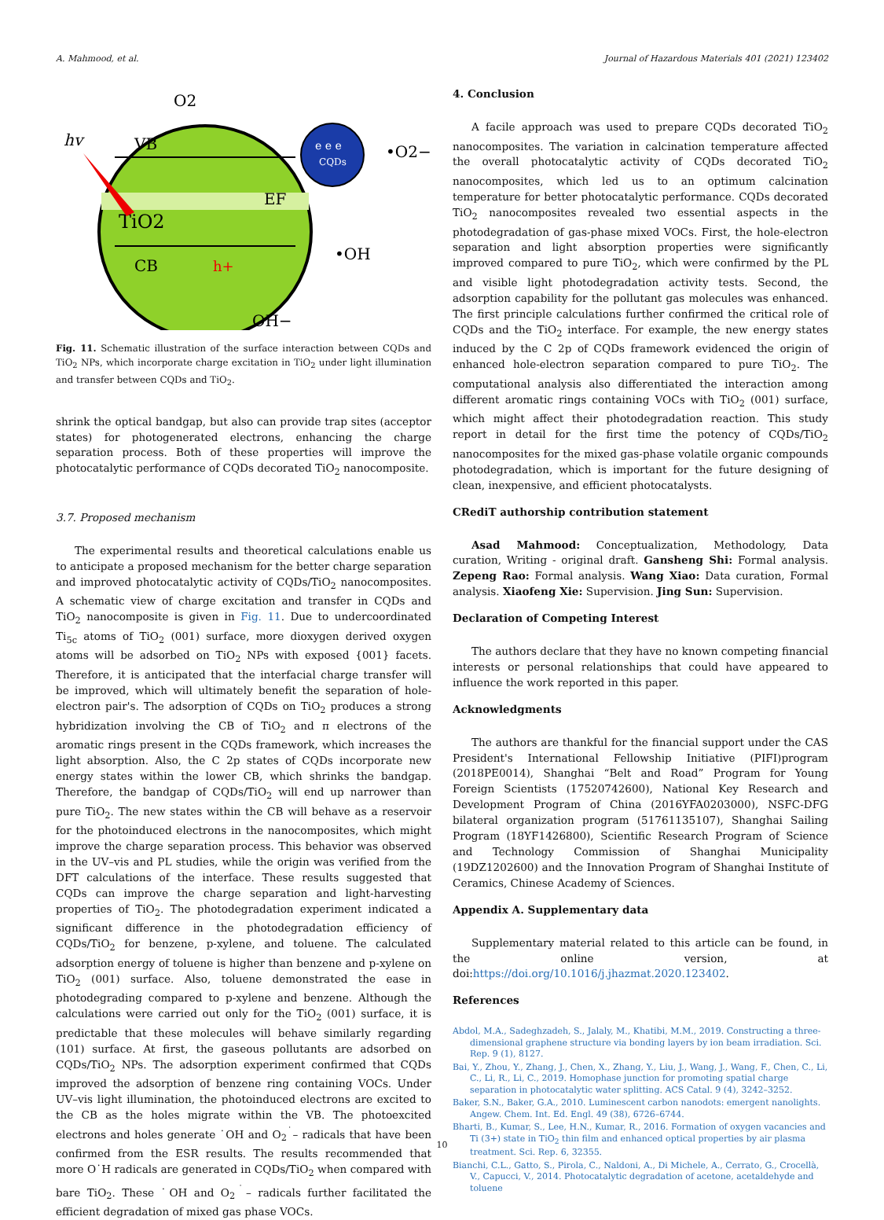A. Mahmood, et al. Journal of Hazardous Materials 401 (2021) 123402
e e e
CQDs
hv
O2
•O2−
VB
CB
TiO2
EF
h+
•OH
OH−
Fig. 11. Schematic illustration of the surface interaction between CQDs and TiO<sub>2</sub> NPs, which incorporate charge excitation in TiO<sub>2</sub> under light illumination and transfer between CQDs and TiO<sub>2</sub>.
shrink the optical bandgap, but also can provide trap sites (acceptor states) for photogenerated electrons, enhancing the charge separation process. Both of these properties will improve the photocatalytic performance of CQDs decorated TiO<sub>2</sub> nanocomposite.
3.7. Proposed mechanism
The experimental results and theoretical calculations enable us to anticipate a proposed mechanism for the better charge separation and improved photocatalytic activity of CQDs/TiO<sub>2</sub> nanocomposites. A schematic view of charge excitation and transfer in CQDs and TiO<sub>2</sub> nanocomposite is given in Fig. 11. Due to undercoordinated Ti<sub>5c</sub> atoms of TiO<sub>2</sub> (001) surface, more dioxygen derived oxygen atoms will be adsorbed on TiO<sub>2</sub> NPs with exposed {001} facets. Therefore, it is anticipated that the interfacial charge transfer will be improved, which will ultimately benefit the separation of hole-electron pair's. The adsorption of CQDs on TiO<sub>2</sub> produces a strong hybridization involving the CB of TiO<sub>2</sub> and π electrons of the aromatic rings present in the CQDs framework, which increases the light absorption. Also, the C 2p states of CQDs incorporate new energy states within the lower CB, which shrinks the bandgap. Therefore, the bandgap of CQDs/TiO<sub>2</sub> will end up narrower than pure TiO<sub>2</sub>. The new states within the CB will behave as a reservoir for the photoinduced electrons in the nanocomposites, which might improve the charge separation process. This behavior was observed in the UV–vis and PL studies, while the origin was verified from the DFT calculations of the interface. These results suggested that CQDs can improve the charge separation and light-harvesting properties of TiO<sub>2</sub>. The photodegradation experiment indicated a significant difference in the photodegradation efficiency of CQDs/TiO<sub>2</sub> for benzene, p-xylene, and toluene. The calculated adsorption energy of toluene is higher than benzene and p-xylene on TiO<sub>2</sub> (001) surface. Also, toluene demonstrated the ease in photodegrading compared to p-xylene and benzene. Although the calculations were carried out only for the TiO<sub>2</sub> (001) surface, it is predictable that these molecules will behave similarly regarding (101) surface. At first, the gaseous pollutants are adsorbed on CQDs/TiO<sub>2</sub> NPs. The adsorption experiment confirmed that CQDs improved the adsorption of benzene ring containing VOCs. Under UV–vis light illumination, the photoinduced electrons are excited to the CB as the holes migrate within the VB. The photoexcited electrons and holes generate ˙OH and O<sub>2</sub><sup>˙</sup>– radicals that have been confirmed from the ESR results. The results recommended that more O˙H radicals are generated in CQDs/TiO<sub>2</sub> when compared with bare TiO<sub>2</sub>. These ˙OH and O<sub>2</sub><sup>˙</sup>– radicals further facilitated the efficient degradation of mixed gas phase VOCs.
4. Conclusion
A facile approach was used to prepare CQDs decorated TiO<sub>2</sub> nanocomposites. The variation in calcination temperature affected the overall photocatalytic activity of CQDs decorated TiO<sub>2</sub> nanocomposites, which led us to an optimum calcination temperature for better photocatalytic performance. CQDs decorated TiO<sub>2</sub> nanocomposites revealed two essential aspects in the photodegradation of gas-phase mixed VOCs. First, the hole-electron separation and light absorption properties were significantly improved compared to pure TiO<sub>2</sub>, which were confirmed by the PL and visible light photodegradation activity tests. Second, the adsorption capability for the pollutant gas molecules was enhanced. The first principle calculations further confirmed the critical role of CQDs and the TiO<sub>2</sub> interface. For example, the new energy states induced by the C 2p of CQDs framework evidenced the origin of enhanced hole-electron separation compared to pure TiO<sub>2</sub>. The computational analysis also differentiated the interaction among different aromatic rings containing VOCs with TiO<sub>2</sub> (001) surface, which might affect their photodegradation reaction. This study report in detail for the first time the potency of CQDs/TiO<sub>2</sub> nanocomposites for the mixed gas-phase volatile organic compounds photodegradation, which is important for the future designing of clean, inexpensive, and efficient photocatalysts.
CRediT authorship contribution statement
Asad Mahmood: Conceptualization, Methodology, Data curation, Writing - original draft. Gansheng Shi: Formal analysis. Zepeng Rao: Formal analysis. Wang Xiao: Data curation, Formal analysis. Xiaofeng Xie: Supervision. Jing Sun: Supervision.
Declaration of Competing Interest
The authors declare that they have no known competing financial interests or personal relationships that could have appeared to influence the work reported in this paper.
Acknowledgments
The authors are thankful for the financial support under the CAS President's International Fellowship Initiative (PIFI)program (2018PE0014), Shanghai “Belt and Road” Program for Young Foreign Scientists (17520742600), National Key Research and Development Program of China (2016YFA0203000), NSFC-DFG bilateral organization program (51761135107), Shanghai Sailing Program (18YF1426800), Scientific Research Program of Science and Technology Commission of Shanghai Municipality (19DZ1202600) and the Innovation Program of Shanghai Institute of Ceramics, Chinese Academy of Sciences.
Appendix A. Supplementary data
Supplementary material related to this article can be found, in the online version, at doi:https://doi.org/10.1016/j.jhazmat.2020.123402.
References
Abdol, M.A., Sadeghzadeh, S., Jalaly, M., Khatibi, M.M., 2019. Constructing a three-dimensional graphene structure via bonding layers by ion beam irradiation. Sci. Rep. 9 (1), 8127.
Bai, Y., Zhou, Y., Zhang, J., Chen, X., Zhang, Y., Liu, J., Wang, J., Wang, F., Chen, C., Li, C., Li, R., Li, C., 2019. Homophase junction for promoting spatial charge separation in photocatalytic water splitting. ACS Catal. 9 (4), 3242–3252.
Baker, S.N., Baker, G.A., 2010. Luminescent carbon nanodots: emergent nanolights. Angew. Chem. Int. Ed. Engl. 49 (38), 6726–6744.
Bharti, B., Kumar, S., Lee, H.N., Kumar, R., 2016. Formation of oxygen vacancies and Ti (3+) state in TiO<sub>2</sub> thin film and enhanced optical properties by air plasma treatment. Sci. Rep. 6, 32355.
Bianchi, C.L., Gatto, S., Pirola, C., Naldoni, A., Di Michele, A., Cerrato, G., Crocellà, V., Capucci, V., 2014. Photocatalytic degradation of acetone, acetaldehyde and toluene
10